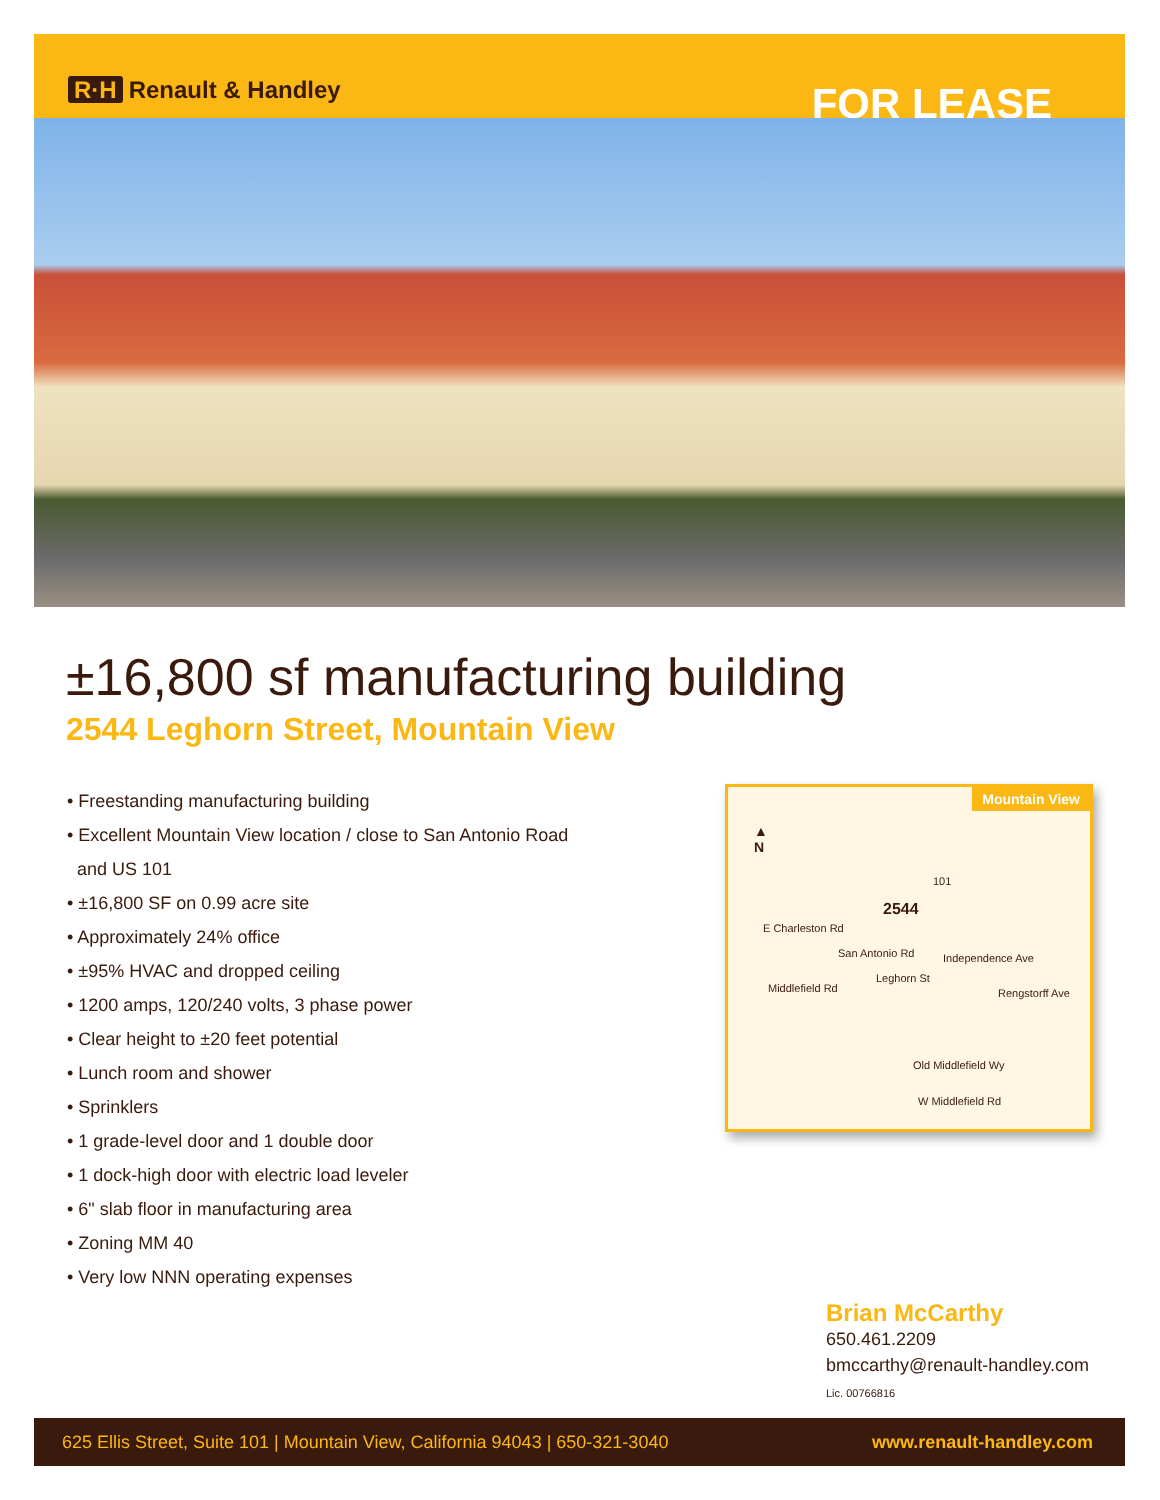R·H Renault & Handley
FOR LEASE
±16,800 sf manufacturing building
2544 Leghorn Street, Mountain View
• Freestanding manufacturing building
• Excellent Mountain View location / close to San Antonio Road
and US 101
• ±16,800 SF on 0.99 acre site
• Approximately 24% office
• ±95% HVAC and dropped ceiling
• 1200 amps, 120/240 volts, 3 phase power
• Clear height to ±20 feet potential
• Lunch room and shower
• Sprinklers
• 1 grade-level door and 1 double door
• 1 dock-high door with electric load leveler
• 6" slab floor in manufacturing area
• Zoning MM 40
• Very low NNN operating expenses
Mountain View
▲
N
101
2544
E Charleston Rd
San Antonio Rd
Leghorn St
Independence Ave
Rengstorff Ave
Middlefield Rd
Old Middlefield Wy
W Middlefield Rd
Brian McCarthy
650.461.2209
bmccarthy@renault-handley.com
Lic. 00766816
625 Ellis Street, Suite 101 | Mountain View, California 94043 | 650-321-3040 www.renault-handley.com